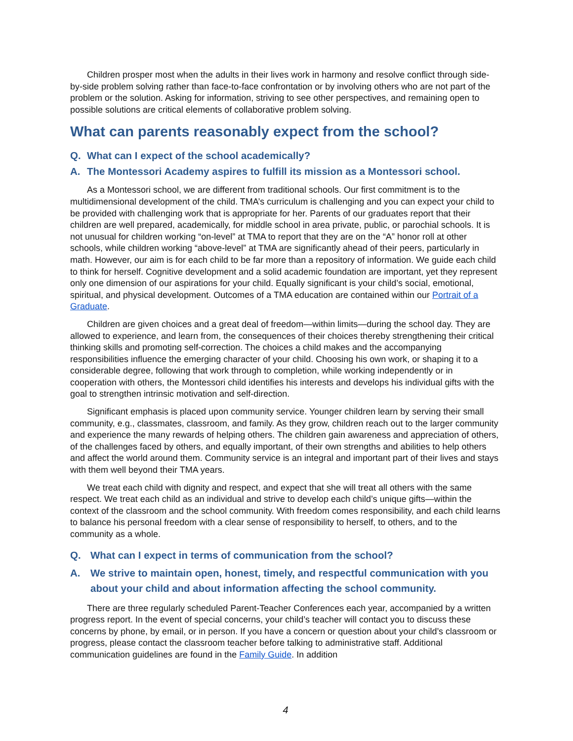Children prosper most when the adults in their lives work in harmony and resolve conflict through side-by-side problem solving rather than face-to-face confrontation or by involving others who are not part of the problem or the solution. Asking for information, striving to see other perspectives, and remaining open to possible solutions are critical elements of collaborative problem solving.
What can parents reasonably expect from the school?
Q. What can I expect of the school academically?
A. The Montessori Academy aspires to fulfill its mission as a Montessori school.
As a Montessori school, we are different from traditional schools. Our first commitment is to the multidimensional development of the child. TMA’s curriculum is challenging and you can expect your child to be provided with challenging work that is appropriate for her. Parents of our graduates report that their children are well prepared, academically, for middle school in area private, public, or parochial schools. It is not unusual for children working “on-level” at TMA to report that they are on the “A” honor roll at other schools, while children working “above-level” at TMA are significantly ahead of their peers, particularly in math. However, our aim is for each child to be far more than a repository of information. We guide each child to think for herself. Cognitive development and a solid academic foundation are important, yet they represent only one dimension of our aspirations for your child. Equally significant is your child’s social, emotional, spiritual, and physical development. Outcomes of a TMA education are contained within our Portrait of a Graduate.
Children are given choices and a great deal of freedom—within limits—during the school day. They are allowed to experience, and learn from, the consequences of their choices thereby strengthening their critical thinking skills and promoting self-correction. The choices a child makes and the accompanying responsibilities influence the emerging character of your child. Choosing his own work, or shaping it to a considerable degree, following that work through to completion, while working independently or in cooperation with others, the Montessori child identifies his interests and develops his individual gifts with the goal to strengthen intrinsic motivation and self-direction.
Significant emphasis is placed upon community service. Younger children learn by serving their small community, e.g., classmates, classroom, and family. As they grow, children reach out to the larger community and experience the many rewards of helping others. The children gain awareness and appreciation of others, of the challenges faced by others, and equally important, of their own strengths and abilities to help others and affect the world around them. Community service is an integral and important part of their lives and stays with them well beyond their TMA years.
We treat each child with dignity and respect, and expect that she will treat all others with the same respect. We treat each child as an individual and strive to develop each child’s unique gifts—within the context of the classroom and the school community. With freedom comes responsibility, and each child learns to balance his personal freedom with a clear sense of responsibility to herself, to others, and to the community as a whole.
Q. What can I expect in terms of communication from the school?
A. We strive to maintain open, honest, timely, and respectful communication with you about your child and about information affecting the school community.
There are three regularly scheduled Parent-Teacher Conferences each year, accompanied by a written progress report. In the event of special concerns, your child’s teacher will contact you to discuss these concerns by phone, by email, or in person. If you have a concern or question about your child’s classroom or progress, please contact the classroom teacher before talking to administrative staff. Additional communication guidelines are found in the Family Guide. In addition
4